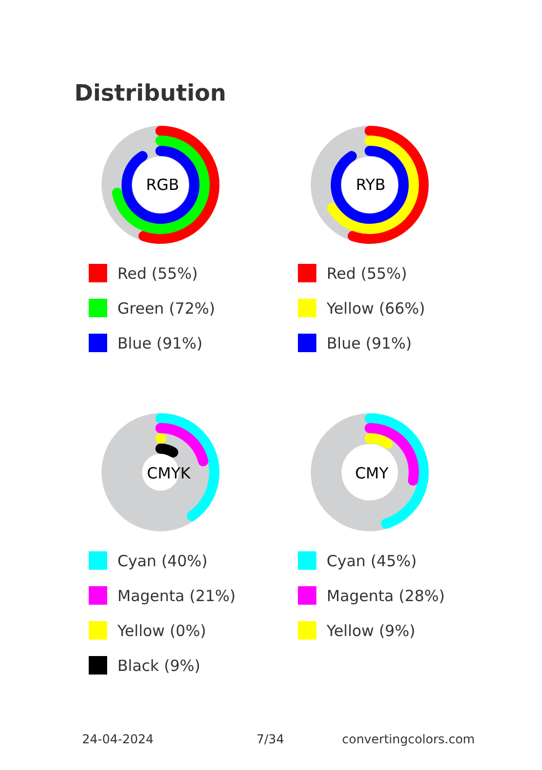Distribution
RGB
Red (55%)
Green (72%)
Blue (91%)
RYB
Red (55%)
Yellow (66%)
Blue (91%)
CMYK
Cyan (40%)
Magenta (21%)
Yellow (0%)
Black (9%)
CMY
Cyan (45%)
Magenta (28%)
Yellow (9%)
24-04-2024 7/34 convertingcolors.com